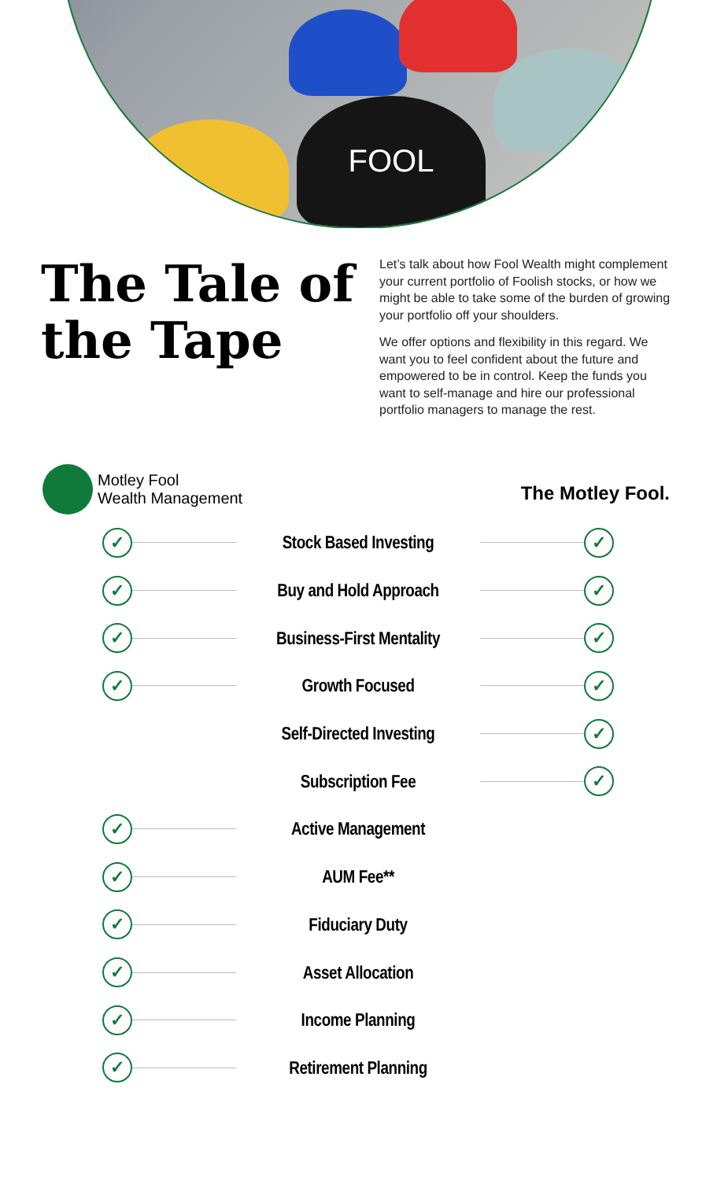FOOL
The Tale of the Tape
Let’s talk about how Fool Wealth might complement your current portfolio of Foolish stocks, or how we might be able to take some of the burden of growing your portfolio off your shoulders.
We offer options and flexibility in this regard. We want you to feel confident about the future and empowered to be in control. Keep the funds you want to self-manage and hire our professional portfolio managers to manage the rest.
Motley Fool
Wealth Management
The Motley Fool.
| ✓ | Stock Based Investing | ✓ |
| ✓ | Buy and Hold Approach | ✓ |
| ✓ | Business-First Mentality | ✓ |
| ✓ | Growth Focused | ✓ |
| | Self-Directed Investing | ✓ |
| | Subscription Fee | ✓ |
| ✓ | Active Management | |
| ✓ | AUM Fee** | |
| ✓ | Fiduciary Duty | |
| ✓ | Asset Allocation | |
| ✓ | Income Planning | |
| ✓ | Retirement Planning | |